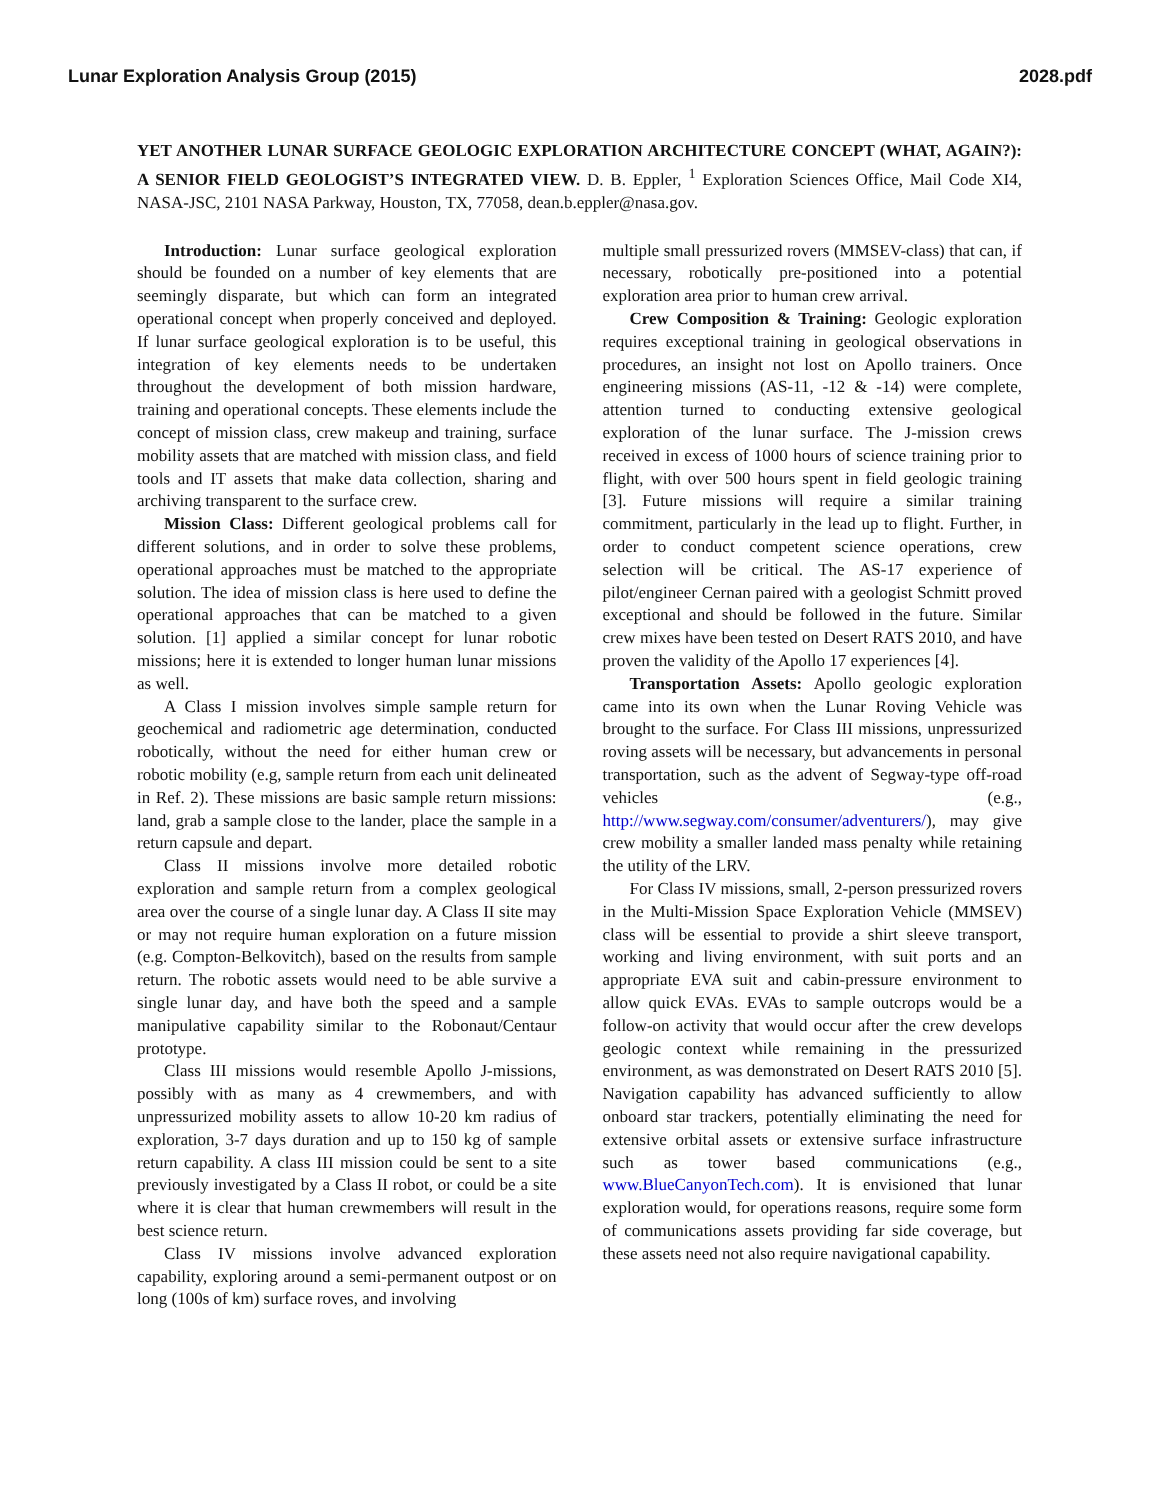Lunar Exploration Analysis Group (2015) 2028.pdf
YET ANOTHER LUNAR SURFACE GEOLOGIC EXPLORATION ARCHITECTURE CONCEPT (WHAT, AGAIN?): A SENIOR FIELD GEOLOGIST’S INTEGRATED VIEW. D. B. Eppler, <sup>1</sup> Exploration Sciences Office, Mail Code XI4, NASA-JSC, 2101 NASA Parkway, Houston, TX, 77058, dean.b.eppler@nasa.gov.
Introduction: Lunar surface geological exploration should be founded on a number of key elements that are seemingly disparate, but which can form an integrated operational concept when properly conceived and deployed. If lunar surface geological exploration is to be useful, this integration of key elements needs to be undertaken throughout the development of both mission hardware, training and operational concepts. These elements include the concept of mission class, crew makeup and training, surface mobility assets that are matched with mission class, and field tools and IT assets that make data collection, sharing and archiving transparent to the surface crew.
Mission Class: Different geological problems call for different solutions, and in order to solve these problems, operational approaches must be matched to the appropriate solution. The idea of mission class is here used to define the operational approaches that can be matched to a given solution. [1] applied a similar concept for lunar robotic missions; here it is extended to longer human lunar missions as well.
A Class I mission involves simple sample return for geochemical and radiometric age determination, conducted robotically, without the need for either human crew or robotic mobility (e.g, sample return from each unit delineated in Ref. 2). These missions are basic sample return missions: land, grab a sample close to the lander, place the sample in a return capsule and depart.
Class II missions involve more detailed robotic exploration and sample return from a complex geological area over the course of a single lunar day. A Class II site may or may not require human exploration on a future mission (e.g. Compton-Belkovitch), based on the results from sample return. The robotic assets would need to be able survive a single lunar day, and have both the speed and a sample manipulative capability similar to the Robonaut/Centaur prototype.
Class III missions would resemble Apollo J-missions, possibly with as many as 4 crewmembers, and with unpressurized mobility assets to allow 10-20 km radius of exploration, 3-7 days duration and up to 150 kg of sample return capability. A class III mission could be sent to a site previously investigated by a Class II robot, or could be a site where it is clear that human crewmembers will result in the best science return.
Class IV missions involve advanced exploration capability, exploring around a semi-permanent outpost or on long (100s of km) surface roves, and involving
multiple small pressurized rovers (MMSEV-class) that can, if necessary, robotically pre-positioned into a potential exploration area prior to human crew arrival.
Crew Composition & Training: Geologic exploration requires exceptional training in geological observations in procedures, an insight not lost on Apollo trainers. Once engineering missions (AS-11, -12 & -14) were complete, attention turned to conducting extensive geological exploration of the lunar surface. The J-mission crews received in excess of 1000 hours of science training prior to flight, with over 500 hours spent in field geologic training [3]. Future missions will require a similar training commitment, particularly in the lead up to flight. Further, in order to conduct competent science operations, crew selection will be critical. The AS-17 experience of pilot/engineer Cernan paired with a geologist Schmitt proved exceptional and should be followed in the future. Similar crew mixes have been tested on Desert RATS 2010, and have proven the validity of the Apollo 17 experiences [4].
Transportation Assets: Apollo geologic exploration came into its own when the Lunar Roving Vehicle was brought to the surface. For Class III missions, unpressurized roving assets will be necessary, but advancements in personal transportation, such as the advent of Segway-type off-road vehicles (e.g., http://www.segway.com/consumer/adventurers/), may give crew mobility a smaller landed mass penalty while retaining the utility of the LRV.
For Class IV missions, small, 2-person pressurized rovers in the Multi-Mission Space Exploration Vehicle (MMSEV) class will be essential to provide a shirt sleeve transport, working and living environment, with suit ports and an appropriate EVA suit and cabin-pressure environment to allow quick EVAs. EVAs to sample outcrops would be a follow-on activity that would occur after the crew develops geologic context while remaining in the pressurized environment, as was demonstrated on Desert RATS 2010 [5]. Navigation capability has advanced sufficiently to allow onboard star trackers, potentially eliminating the need for extensive orbital assets or extensive surface infrastructure such as tower based communications (e.g., www.BlueCanyonTech.com). It is envisioned that lunar exploration would, for operations reasons, require some form of communications assets providing far side coverage, but these assets need not also require navigational capability.